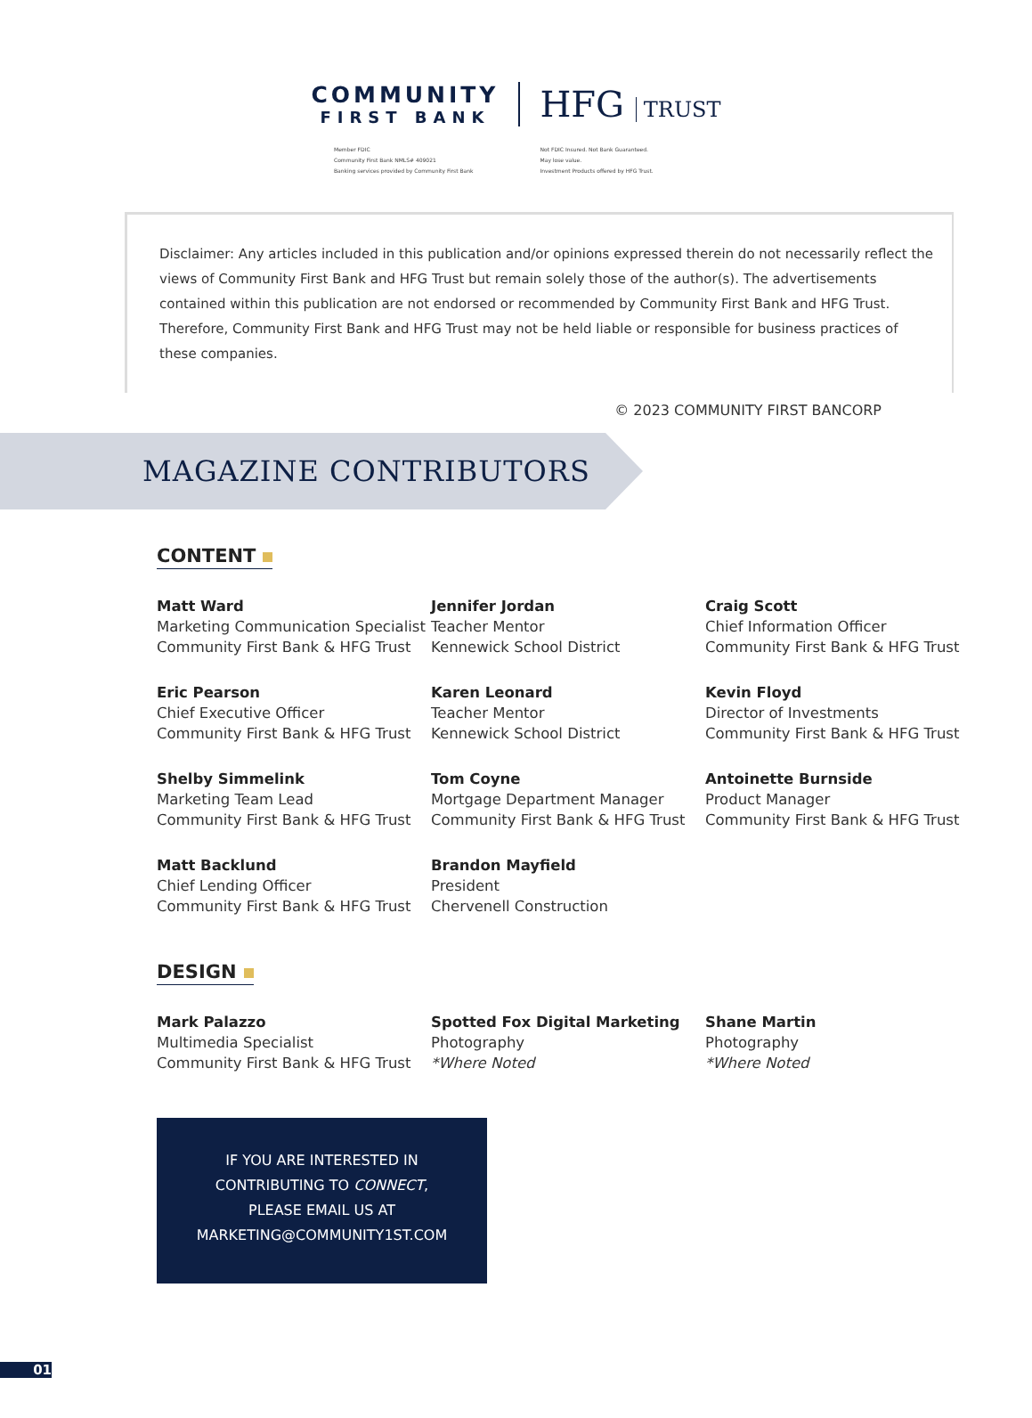COMMUNITY
FIRST BANK
HFG TRUST
Member FDIC
Community First Bank NMLS# 409021
Banking services provided by Community First Bank
Not FDIC Insured. Not Bank Guaranteed.
May lose value.
Investment Products offered by HFG Trust.
Disclaimer: Any articles included in this publication and/or opinions expressed therein do not necessarily reflect the views of Community First Bank and HFG Trust but remain solely those of the author(s). The advertisements contained within this publication are not endorsed or recommended by Community First Bank and HFG Trust. Therefore, Community First Bank and HFG Trust may not be held liable or responsible for business practices of these companies.
© 2023 COMMUNITY FIRST BANCORP
MAGAZINE CONTRIBUTORS
CONTENT
Matt Ward
Marketing Communication Specialist
Community First Bank & HFG Trust
Jennifer Jordan
Teacher Mentor
Kennewick School District
Craig Scott
Chief Information Officer
Community First Bank & HFG Trust
Eric Pearson
Chief Executive Officer
Community First Bank & HFG Trust
Karen Leonard
Teacher Mentor
Kennewick School District
Kevin Floyd
Director of Investments
Community First Bank & HFG Trust
Shelby Simmelink
Marketing Team Lead
Community First Bank & HFG Trust
Tom Coyne
Mortgage Department Manager
Community First Bank & HFG Trust
Antoinette Burnside
Product Manager
Community First Bank & HFG Trust
Matt Backlund
Chief Lending Officer
Community First Bank & HFG Trust
Brandon Mayfield
President
Chervenell Construction
DESIGN
Mark Palazzo
Multimedia Specialist
Community First Bank & HFG Trust
Spotted Fox Digital Marketing
Photography
*Where Noted
Shane Martin
Photography
*Where Noted
IF YOU ARE INTERESTED IN
CONTRIBUTING TO CONNECT,
PLEASE EMAIL US AT
MARKETING@COMMUNITY1ST.COM
01